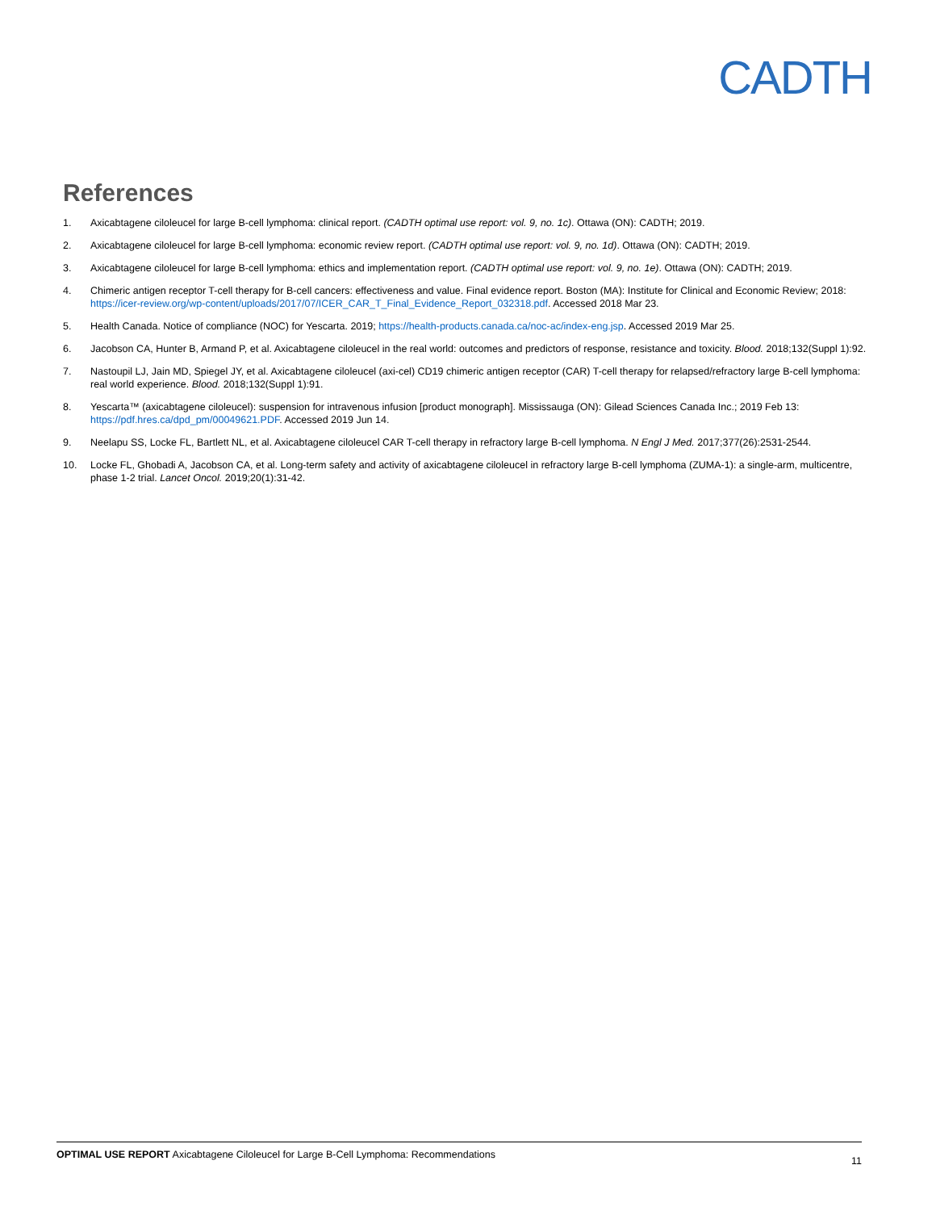CADTH
References
1. Axicabtagene ciloleucel for large B-cell lymphoma: clinical report. (CADTH optimal use report: vol. 9, no. 1c). Ottawa (ON): CADTH; 2019.
2. Axicabtagene ciloleucel for large B-cell lymphoma: economic review report. (CADTH optimal use report: vol. 9, no. 1d). Ottawa (ON): CADTH; 2019.
3. Axicabtagene ciloleucel for large B-cell lymphoma: ethics and implementation report. (CADTH optimal use report: vol. 9, no. 1e). Ottawa (ON): CADTH; 2019.
4. Chimeric antigen receptor T-cell therapy for B-cell cancers: effectiveness and value. Final evidence report. Boston (MA): Institute for Clinical and Economic Review; 2018: https://icer-review.org/wp-content/uploads/2017/07/ICER_CAR_T_Final_Evidence_Report_032318.pdf. Accessed 2018 Mar 23.
5. Health Canada. Notice of compliance (NOC) for Yescarta. 2019; https://health-products.canada.ca/noc-ac/index-eng.jsp. Accessed 2019 Mar 25.
6. Jacobson CA, Hunter B, Armand P, et al. Axicabtagene ciloleucel in the real world: outcomes and predictors of response, resistance and toxicity. Blood. 2018;132(Suppl 1):92.
7. Nastoupil LJ, Jain MD, Spiegel JY, et al. Axicabtagene ciloleucel (axi-cel) CD19 chimeric antigen receptor (CAR) T-cell therapy for relapsed/refractory large B-cell lymphoma: real world experience. Blood. 2018;132(Suppl 1):91.
8. Yescarta™ (axicabtagene ciloleucel): suspension for intravenous infusion [product monograph]. Mississauga (ON): Gilead Sciences Canada Inc.; 2019 Feb 13: https://pdf.hres.ca/dpd_pm/00049621.PDF. Accessed 2019 Jun 14.
9. Neelapu SS, Locke FL, Bartlett NL, et al. Axicabtagene ciloleucel CAR T-cell therapy in refractory large B-cell lymphoma. N Engl J Med. 2017;377(26):2531-2544.
10. Locke FL, Ghobadi A, Jacobson CA, et al. Long-term safety and activity of axicabtagene ciloleucel in refractory large B-cell lymphoma (ZUMA-1): a single-arm, multicentre, phase 1-2 trial. Lancet Oncol. 2019;20(1):31-42.
OPTIMAL USE REPORT Axicabtagene Ciloleucel for Large B-Cell Lymphoma: Recommendations 11